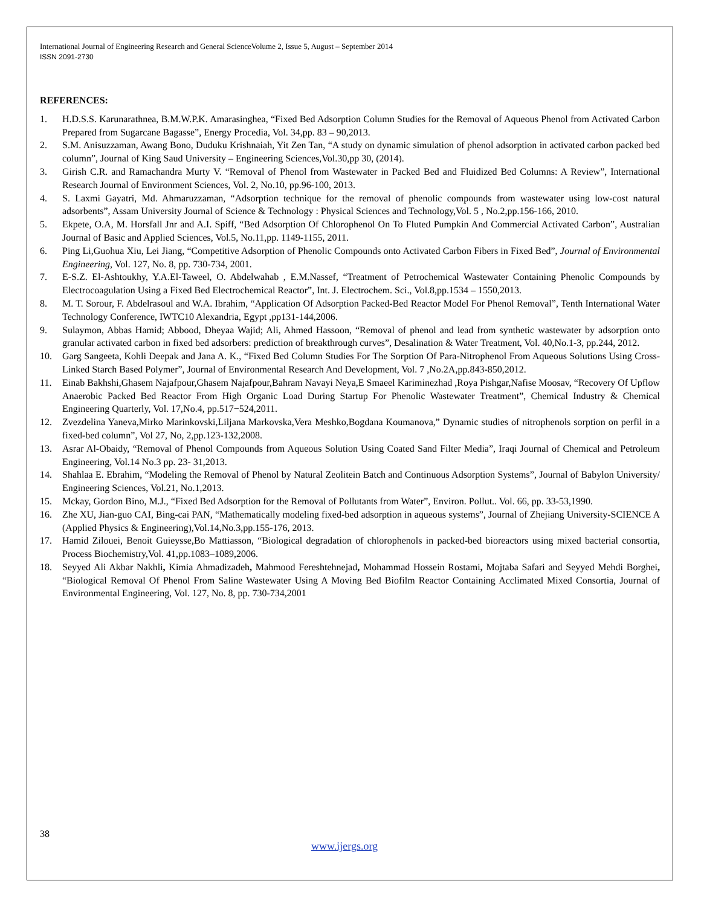International Journal of Engineering Research and General ScienceVolume 2, Issue 5, August – September 2014
ISSN 2091-2730
REFERENCES:
1. H.D.S.S. Karunarathnea, B.M.W.P.K. Amarasinghea, “Fixed Bed Adsorption Column Studies for the Removal of Aqueous Phenol from Activated Carbon Prepared from Sugarcane Bagasse”, Energy Procedia, Vol. 34,pp. 83 – 90,2013.
2. S.M. Anisuzzaman, Awang Bono, Duduku Krishnaiah, Yit Zen Tan, “A study on dynamic simulation of phenol adsorption in activated carbon packed bed column”, Journal of King Saud University – Engineering Sciences,Vol.30,pp 30, (2014).
3. Girish C.R. and Ramachandra Murty V. “Removal of Phenol from Wastewater in Packed Bed and Fluidized Bed Columns: A Review”, International Research Journal of Environment Sciences, Vol. 2, No.10, pp.96-100, 2013.
4. S. Laxmi Gayatri, Md. Ahmaruzzaman, “Adsorption technique for the removal of phenolic compounds from wastewater using low-cost natural adsorbents”, Assam University Journal of Science & Technology : Physical Sciences and Technology,Vol. 5 , No.2,pp.156-166, 2010.
5. Ekpete, O.A, M. Horsfall Jnr and A.I. Spiff, “Bed Adsorption Of Chlorophenol On To Fluted Pumpkin And Commercial Activated Carbon”, Australian Journal of Basic and Applied Sciences, Vol.5, No.11,pp. 1149-1155, 2011.
6. Ping Li,Guohua Xiu, Lei Jiang, “Competitive Adsorption of Phenolic Compounds onto Activated Carbon Fibers in Fixed Bed”, Journal of Environmental Engineering, Vol. 127, No. 8, pp. 730-734, 2001.
7. E-S.Z. El-Ashtoukhy, Y.A.El-Taweel, O. Abdelwahab , E.M.Nassef, “Treatment of Petrochemical Wastewater Containing Phenolic Compounds by Electrocoagulation Using a Fixed Bed Electrochemical Reactor”, Int. J. Electrochem. Sci., Vol.8,pp.1534 – 1550,2013.
8. M. T. Sorour, F. Abdelrasoul and W.A. Ibrahim, “Application Of Adsorption Packed-Bed Reactor Model For Phenol Removal”, Tenth International Water Technology Conference, IWTC10 Alexandria, Egypt ,pp131-144,2006.
9. Sulaymon, Abbas Hamid; Abbood, Dheyaa Wajid; Ali, Ahmed Hassoon, “Removal of phenol and lead from synthetic wastewater by adsorption onto granular activated carbon in fixed bed adsorbers: prediction of breakthrough curves”, Desalination & Water Treatment, Vol. 40,No.1-3, pp.244, 2012.
10. Garg Sangeeta, Kohli Deepak and Jana A. K., “Fixed Bed Column Studies For The Sorption Of Para-Nitrophenol From Aqueous Solutions Using Cross-Linked Starch Based Polymer”, Journal of Environmental Research And Development, Vol. 7 ,No.2A,pp.843-850,2012.
11. Einab Bakhshi,Ghasem Najafpour,Ghasem Najafpour,Bahram Navayi Neya,E Smaeel Kariminezhad ,Roya Pishgar,Nafise Moosav, “Recovery Of Upflow Anaerobic Packed Bed Reactor From High Organic Load During Startup For Phenolic Wastewater Treatment”, Chemical Industry & Chemical Engineering Quarterly, Vol. 17,No.4, pp.517−524,2011.
12. Zvezdelina Yaneva,Mirko Marinkovski,Liljana Markovska,Vera Meshko,Bogdana Koumanova,” Dynamic studies of nitrophenols sorption on perfil in a fixed-bed column”, Vol 27, No, 2,pp.123-132,2008.
13. Asrar Al-Obaidy, “Removal of Phenol Compounds from Aqueous Solution Using Coated Sand Filter Media”, Iraqi Journal of Chemical and Petroleum Engineering, Vol.14 No.3 pp. 23- 31,2013.
14. Shahlaa E. Ebrahim, “Modeling the Removal of Phenol by Natural Zeolitein Batch and Continuous Adsorption Systems”, Journal of Babylon University/ Engineering Sciences, Vol.21, No.1,2013.
15. Mckay, Gordon Bino, M.J., “Fixed Bed Adsorption for the Removal of Pollutants from Water”, Environ. Pollut.. Vol. 66, pp. 33-53,1990.
16. Zhe XU, Jian-guo CAI, Bing-cai PAN, “Mathematically modeling fixed-bed adsorption in aqueous systems”, Journal of Zhejiang University-SCIENCE A (Applied Physics & Engineering),Vol.14,No.3,pp.155-176, 2013.
17. Hamid Zilouei, Benoit Guieysse,Bo Mattiasson, “Biological degradation of chlorophenols in packed-bed bioreactors using mixed bacterial consortia, Process Biochemistry,Vol. 41,pp.1083–1089,2006.
18. Seyyed Ali Akbar Nakhli, Kimia Ahmadizadeh, Mahmood Fereshtehnejad, Mohammad Hossein Rostami, Mojtaba Safari and Seyyed Mehdi Borghei, “Biological Removal Of Phenol From Saline Wastewater Using A Moving Bed Biofilm Reactor Containing Acclimated Mixed Consortia, Journal of Environmental Engineering, Vol. 127, No. 8, pp. 730-734,2001
38
www.ijergs.org